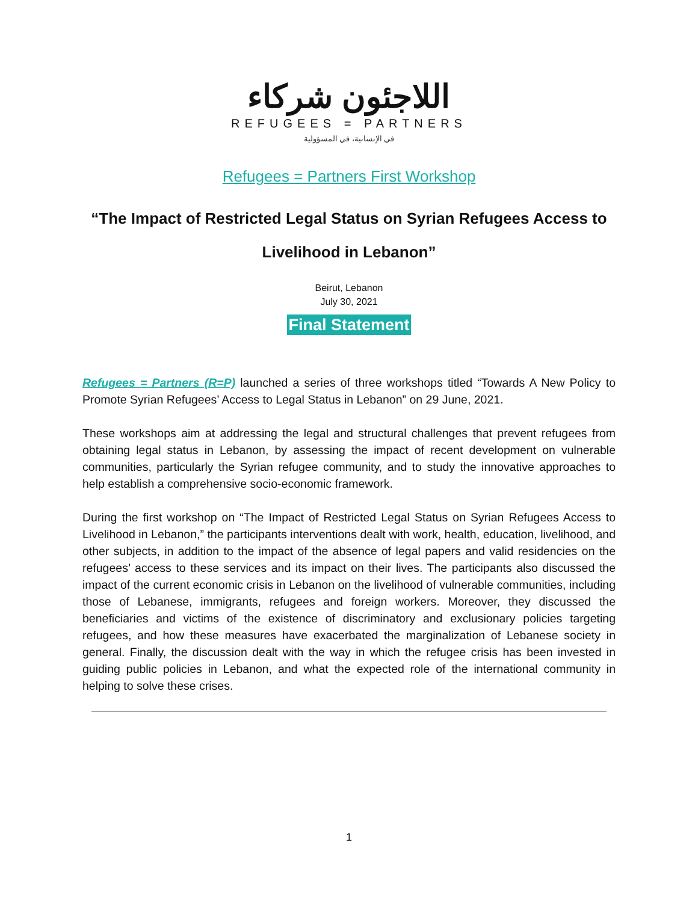اللاجئون شركاء
REFUGEES = PARTNERS
في الإنسانية، في المسؤولية
Refugees = Partners First Workshop
“The Impact of Restricted Legal Status on Syrian Refugees Access to Livelihood in Lebanon”
Beirut, Lebanon
July 30, 2021
Final Statement
Refugees = Partners (R=P) launched a series of three workshops titled “Towards A New Policy to Promote Syrian Refugees’ Access to Legal Status in Lebanon” on 29 June, 2021.
These workshops aim at addressing the legal and structural challenges that prevent refugees from obtaining legal status in Lebanon, by assessing the impact of recent development on vulnerable communities, particularly the Syrian refugee community, and to study the innovative approaches to help establish a comprehensive socio-economic framework.
During the first workshop on “The Impact of Restricted Legal Status on Syrian Refugees Access to Livelihood in Lebanon,” the participants interventions dealt with work, health, education, livelihood, and other subjects, in addition to the impact of the absence of legal papers and valid residencies on the refugees’ access to these services and its impact on their lives. The participants also discussed the impact of the current economic crisis in Lebanon on the livelihood of vulnerable communities, including those of Lebanese, immigrants, refugees and foreign workers. Moreover, they discussed the beneficiaries and victims of the existence of discriminatory and exclusionary policies targeting refugees, and how these measures have exacerbated the marginalization of Lebanese society in general. Finally, the discussion dealt with the way in which the refugee crisis has been invested in guiding public policies in Lebanon, and what the expected role of the international community in helping to solve these crises.
1